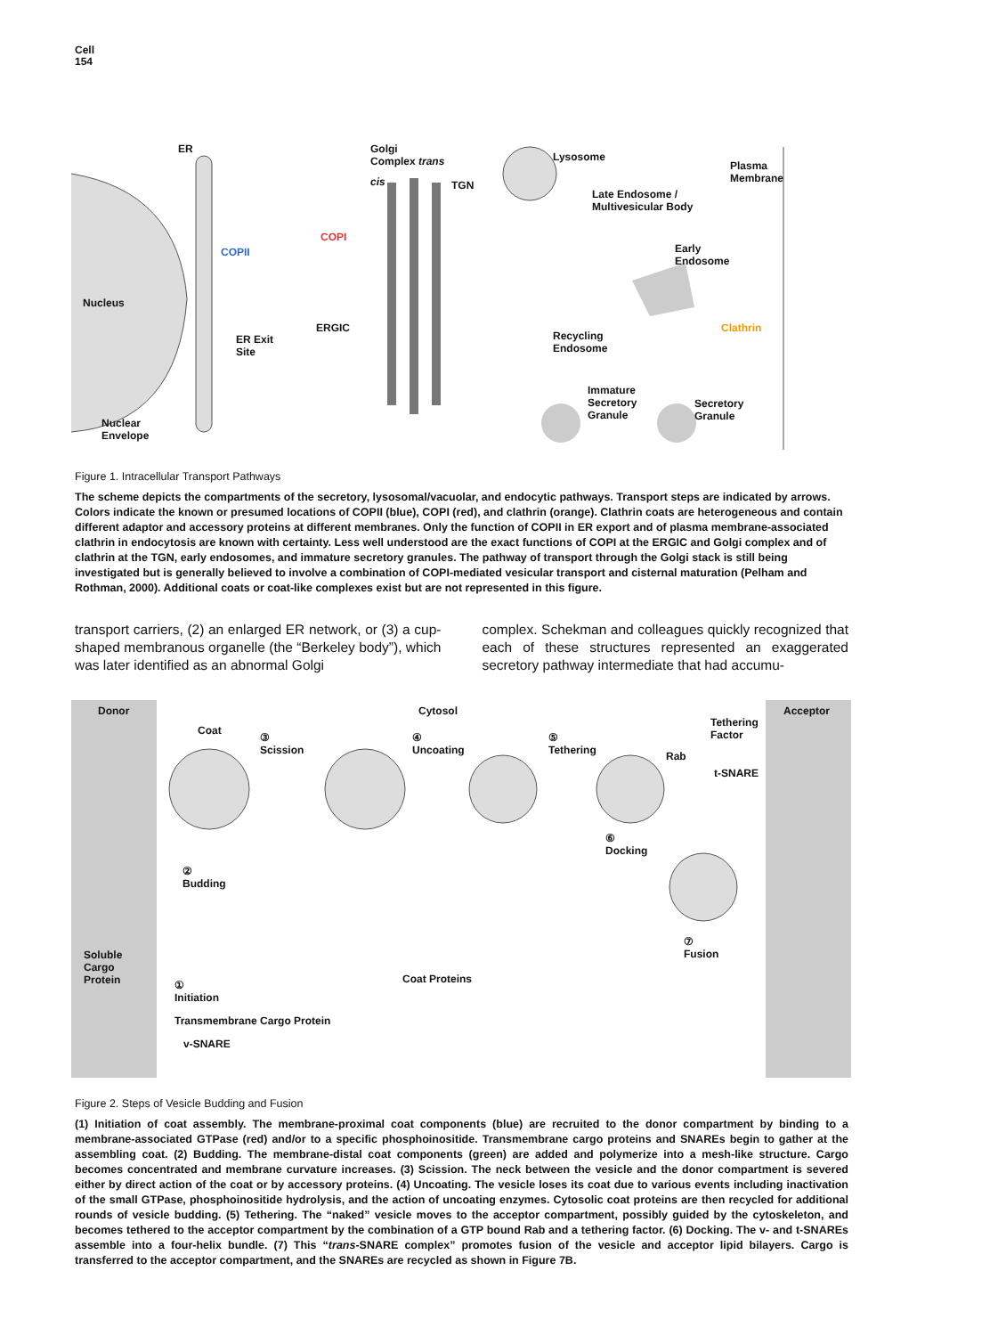Cell
154
ER Golgi
Complex trans
cis TGN
Lysosome
Plasma
Membrane
Late Endosome /
Multivesicular Body
COPI
COPII Early
Endosome
Nucleus
ERGIC Clathrin
ER Exit
Site
Recycling
Endosome
Immature
Secretory
Granule
Secretory
Granule
Nuclear
Envelope
Figure 1. Intracellular Transport Pathways
The scheme depicts the compartments of the secretory, lysosomal/vacuolar, and endocytic pathways. Transport steps are indicated by arrows. Colors indicate the known or presumed locations of COPII (blue), COPI (red), and clathrin (orange). Clathrin coats are heterogeneous and contain different adaptor and accessory proteins at different membranes. Only the function of COPII in ER export and of plasma membrane-associated clathrin in endocytosis are known with certainty. Less well understood are the exact functions of COPI at the ERGIC and Golgi complex and of clathrin at the TGN, early endosomes, and immature secretory granules. The pathway of transport through the Golgi stack is still being investigated but is generally believed to involve a combination of COPI-mediated vesicular transport and cisternal maturation (Pelham and Rothman, 2000). Additional coats or coat-like complexes exist but are not represented in this figure.
transport carriers, (2) an enlarged ER network, or (3) a cup-shaped membranous organelle (the “Berkeley body”), which was later identified as an abnormal Golgi
complex. Schekman and colleagues quickly recognized that each of these structures represented an exaggerated secretory pathway intermediate that had accumu-
Donor Cytosol Acceptor
Tethering
Factor Coat
③
Scission
④
Uncoating
⑤
Tethering Rab
t-SNARE
⑥
Docking
②
Budding
⑦
Fusion Soluble
Cargo
Protein Coat Proteins ①
Initiation
Transmembrane Cargo Protein
v-SNARE
Figure 2. Steps of Vesicle Budding and Fusion
(1) Initiation of coat assembly. The membrane-proximal coat components (blue) are recruited to the donor compartment by binding to a membrane-associated GTPase (red) and/or to a specific phosphoinositide. Transmembrane cargo proteins and SNAREs begin to gather at the assembling coat. (2) Budding. The membrane-distal coat components (green) are added and polymerize into a mesh-like structure. Cargo becomes concentrated and membrane curvature increases. (3) Scission. The neck between the vesicle and the donor compartment is severed either by direct action of the coat or by accessory proteins. (4) Uncoating. The vesicle loses its coat due to various events including inactivation of the small GTPase, phosphoinositide hydrolysis, and the action of uncoating enzymes. Cytosolic coat proteins are then recycled for additional rounds of vesicle budding. (5) Tethering. The “naked” vesicle moves to the acceptor compartment, possibly guided by the cytoskeleton, and becomes tethered to the acceptor compartment by the combination of a GTP bound Rab and a tethering factor. (6) Docking. The v- and t-SNAREs assemble into a four-helix bundle. (7) This “trans-SNARE complex” promotes fusion of the vesicle and acceptor lipid bilayers. Cargo is transferred to the acceptor compartment, and the SNAREs are recycled as shown in Figure 7B.